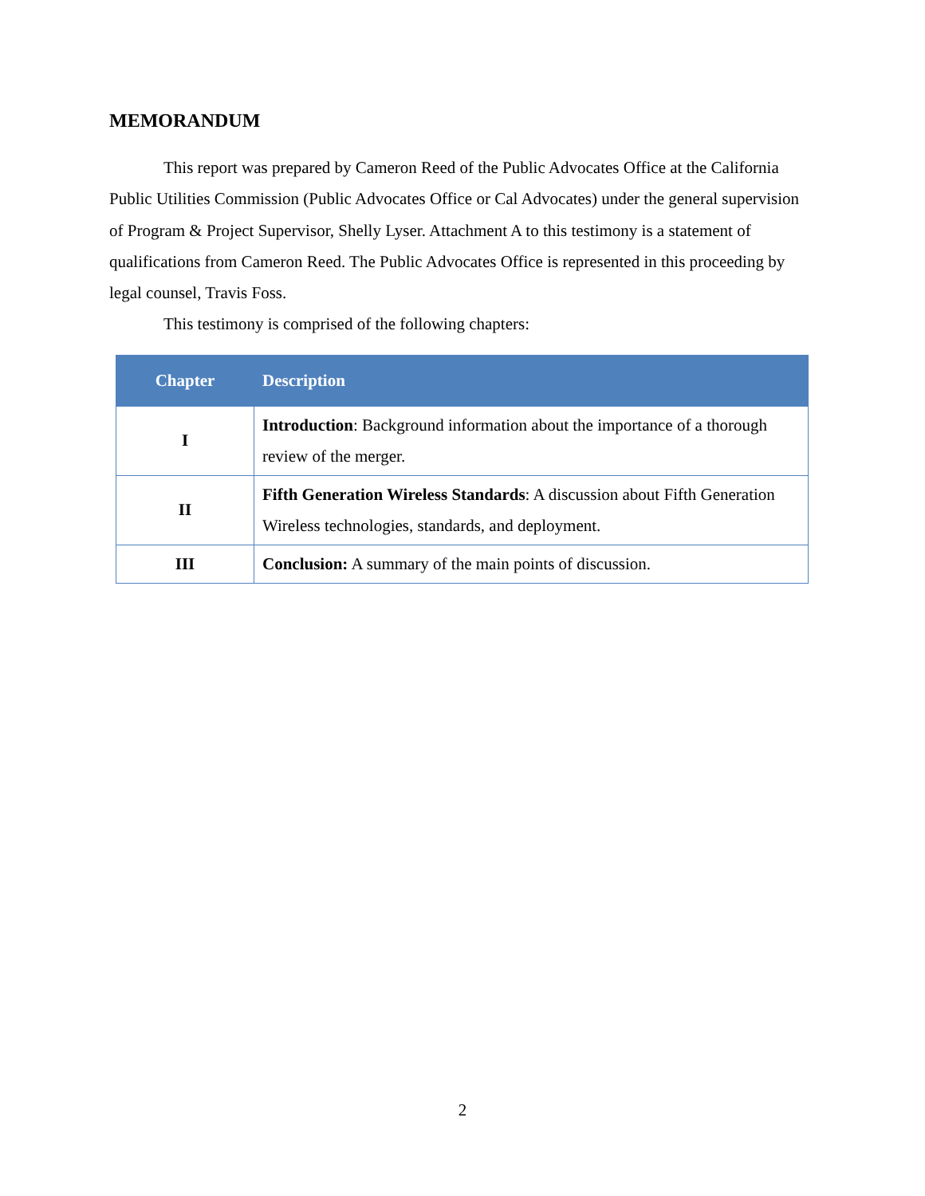MEMORANDUM
This report was prepared by Cameron Reed of the Public Advocates Office at the California Public Utilities Commission (Public Advocates Office or Cal Advocates) under the general supervision of Program & Project Supervisor, Shelly Lyser. Attachment A to this testimony is a statement of qualifications from Cameron Reed. The Public Advocates Office is represented in this proceeding by legal counsel, Travis Foss.
This testimony is comprised of the following chapters:
| Chapter | Description |
| --- | --- |
| I | Introduction : Background information about the importance of a thorough review of the merger. |
| II | Fifth Generation Wireless Standards : A discussion about Fifth Generation Wireless technologies, standards, and deployment. |
| III | Conclusion: A summary of the main points of discussion. |
2